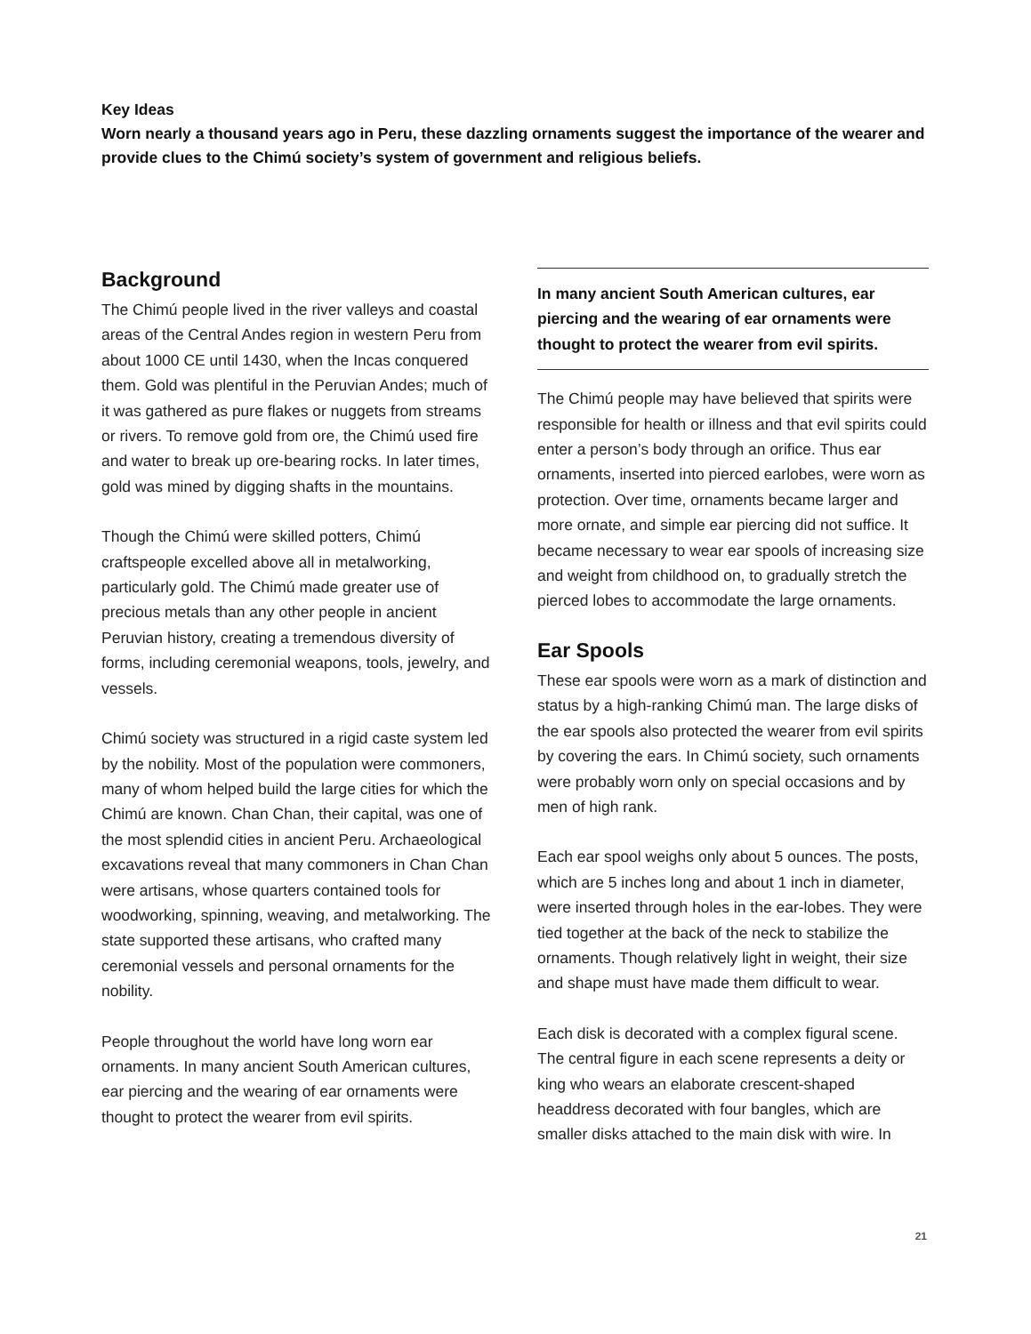Key Ideas
Worn nearly a thousand years ago in Peru, these dazzling ornaments suggest the importance of the wearer and provide clues to the Chimú society’s system of government and religious beliefs.
Background
The Chimú people lived in the river valleys and coastal areas of the Central Andes region in western Peru from about 1000 CE until 1430, when the Incas conquered them. Gold was plentiful in the Peruvian Andes; much of it was gathered as pure flakes or nuggets from streams or rivers. To remove gold from ore, the Chimú used fire and water to break up ore-bearing rocks. In later times, gold was mined by digging shafts in the mountains.
Though the Chimú were skilled potters, Chimú craftspeople excelled above all in metalworking, particularly gold. The Chimú made greater use of precious metals than any other people in ancient Peruvian history, creating a tremendous diversity of forms, including ceremonial weapons, tools, jewelry, and vessels.
Chimú society was structured in a rigid caste system led by the nobility. Most of the population were commoners, many of whom helped build the large cities for which the Chimú are known. Chan Chan, their capital, was one of the most splendid cities in ancient Peru. Archaeological excavations reveal that many commoners in Chan Chan were artisans, whose quarters contained tools for woodworking, spinning, weaving, and metalworking. The state supported these artisans, who crafted many ceremonial vessels and personal ornaments for the nobility.
People throughout the world have long worn ear ornaments. In many ancient South American cultures, ear piercing and the wearing of ear ornaments were thought to protect the wearer from evil spirits.
In many ancient South American cultures, ear piercing and the wearing of ear ornaments were thought to protect the wearer from evil spirits.
The Chimú people may have believed that spirits were responsible for health or illness and that evil spirits could enter a person’s body through an orifice. Thus ear ornaments, inserted into pierced earlobes, were worn as protection. Over time, ornaments became larger and more ornate, and simple ear piercing did not suffice. It became necessary to wear ear spools of increasing size and weight from childhood on, to gradually stretch the pierced lobes to accommodate the large ornaments.
Ear Spools
These ear spools were worn as a mark of distinction and status by a high-ranking Chimú man. The large disks of the ear spools also protected the wearer from evil spirits by covering the ears. In Chimú society, such ornaments were probably worn only on special occasions and by men of high rank.
Each ear spool weighs only about 5 ounces. The posts, which are 5 inches long and about 1 inch in diameter, were inserted through holes in the ear-lobes. They were tied together at the back of the neck to stabilize the ornaments. Though relatively light in weight, their size and shape must have made them difficult to wear.
Each disk is decorated with a complex figural scene. The central figure in each scene represents a deity or king who wears an elaborate crescent-shaped headdress decorated with four bangles, which are smaller disks attached to the main disk with wire. In
21